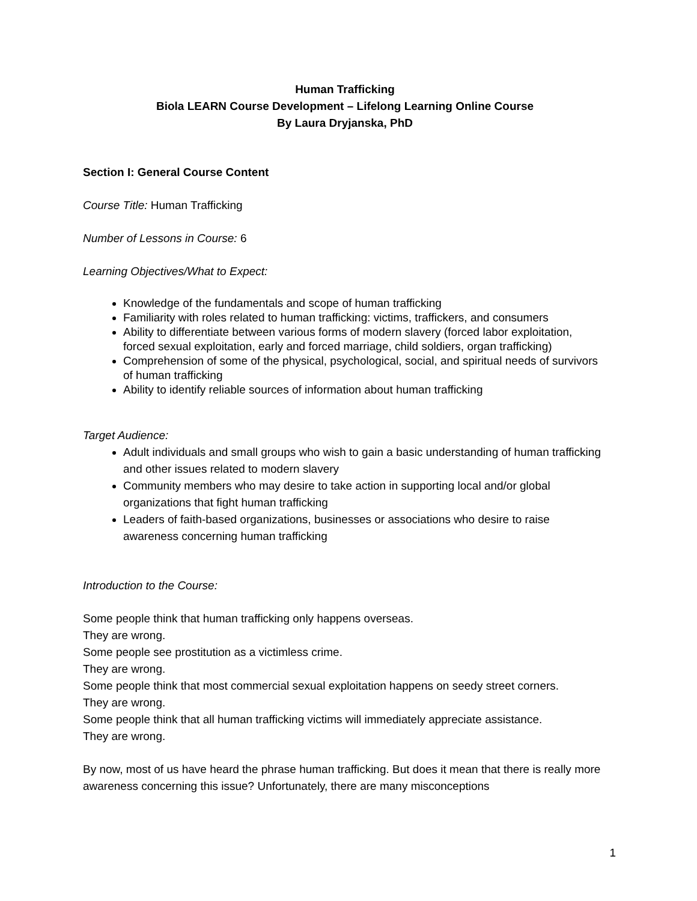Human Trafficking
Biola LEARN Course Development – Lifelong Learning Online Course
By Laura Dryjanska, PhD
Section I: General Course Content
Course Title: Human Trafficking
Number of Lessons in Course: 6
Learning Objectives/What to Expect:
Knowledge of the fundamentals and scope of human trafficking
Familiarity with roles related to human trafficking: victims, traffickers, and consumers
Ability to differentiate between various forms of modern slavery (forced labor exploitation, forced sexual exploitation, early and forced marriage, child soldiers, organ trafficking)
Comprehension of some of the physical, psychological, social, and spiritual needs of survivors of human trafficking
Ability to identify reliable sources of information about human trafficking
Target Audience:
Adult individuals and small groups who wish to gain a basic understanding of human trafficking and other issues related to modern slavery
Community members who may desire to take action in supporting local and/or global organizations that fight human trafficking
Leaders of faith-based organizations, businesses or associations who desire to raise awareness concerning human trafficking
Introduction to the Course:
Some people think that human trafficking only happens overseas.
They are wrong.
Some people see prostitution as a victimless crime.
They are wrong.
Some people think that most commercial sexual exploitation happens on seedy street corners.
They are wrong.
Some people think that all human trafficking victims will immediately appreciate assistance.
They are wrong.
By now, most of us have heard the phrase human trafficking. But does it mean that there is really more awareness concerning this issue? Unfortunately, there are many misconceptions
1